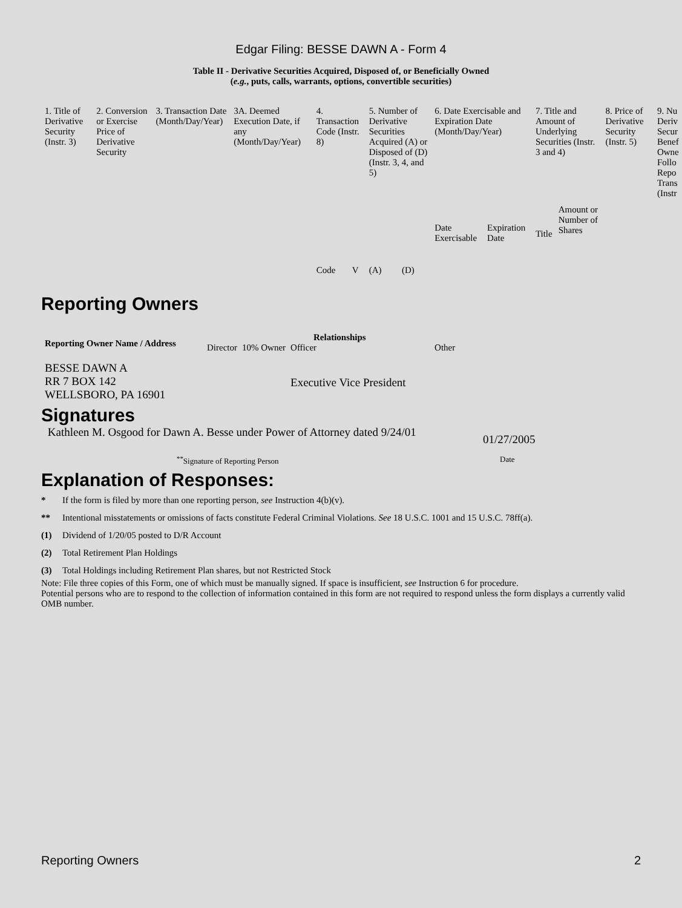Edgar Filing: BESSE DAWN A - Form 4
Table II - Derivative Securities Acquired, Disposed of, or Beneficially Owned
(e.g., puts, calls, warrants, options, convertible securities)
| 1. Title of Derivative Security (Instr. 3) | 2. Conversion or Exercise Price of Derivative Security | 3. Transaction Date (Month/Day/Year) | 3A. Deemed Execution Date, if any (Month/Day/Year) | 4. Transaction Code (Instr. 8) | | 5. Number of Derivative Securities Acquired (A) or Disposed of (D) (Instr. 3, 4, and 5) | | 6. Date Exercisable and Expiration Date (Month/Day/Year) | | 7. Title and Amount of Underlying Securities (Instr. 3 and 4) | | 8. Price of Derivative Security (Instr. 5) | 9. Nu Deriv Secur Benef Owne Follo Repo Trans (Instr |
| | | | | Code | V | (A) | (D) | Date Exercisable | Expiration Date | Title | Amount or Number of Shares | | |
Reporting Owners
| Reporting Owner Name / Address | Relationships | | | |
| --- | --- | --- | --- | --- |
| | Director | 10% Owner | Officer | Other |
| BESSE DAWN A RR 7 BOX 142 WELLSBORO, PA 16901 | | | Executive Vice President | |
Signatures
| Kathleen M. Osgood for Dawn A. Besse under Power of Attorney dated 9/24/01 | 01/27/2005 |
| <sup>**</sup> Signature of Reporting Person | Date |
Explanation of Responses:
* If the form is filed by more than one reporting person, see Instruction 4(b)(v).
** Intentional misstatements or omissions of facts constitute Federal Criminal Violations. See 18 U.S.C. 1001 and 15 U.S.C. 78ff(a).
(1) Dividend of 1/20/05 posted to D/R Account
(2) Total Retirement Plan Holdings
(3) Total Holdings including Retirement Plan shares, but not Restricted Stock
Note: File three copies of this Form, one of which must be manually signed. If space is insufficient, see Instruction 6 for procedure.
Potential persons who are to respond to the collection of information contained in this form are not required to respond unless the form displays a currently valid OMB number.
Reporting Owners 2